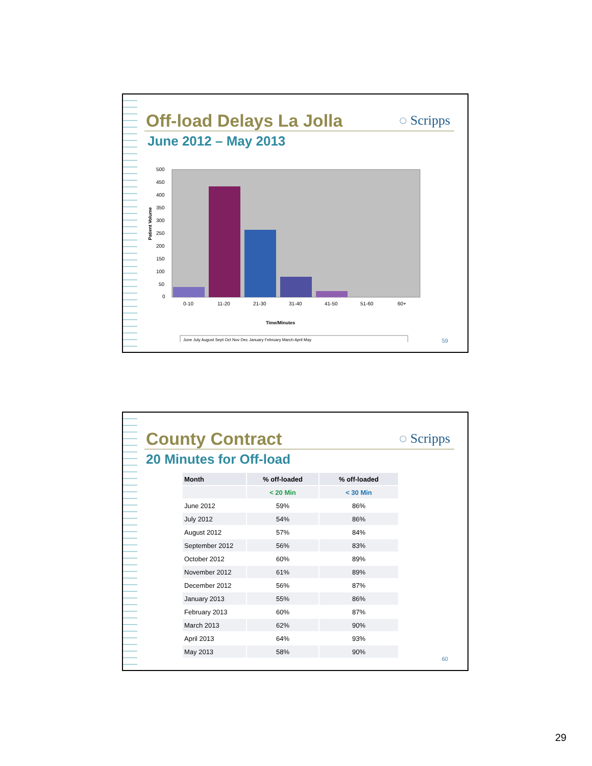Off-load Delays La Jolla ◌ Scripps
June 2012 – May 2013
Patient Volume
500
450
400
350
300
250
200
150
100
50
0
0-10
11-20
21-30
31-40
41-50
51-60
60+
Time/Minutes
June July August Sept Oct Nov Dec January February March April May
59
County Contract ◌ Scripps
20 Minutes for Off-load
| Month | % off-loaded | % off-loaded |
| --- | --- | --- |
| | < 20 Min | < 30 Min |
| June 2012 | 59% | 86% |
| July 2012 | 54% | 86% |
| August 2012 | 57% | 84% |
| September 2012 | 56% | 83% |
| October 2012 | 60% | 89% |
| November 2012 | 61% | 89% |
| December 2012 | 56% | 87% |
| January 2013 | 55% | 86% |
| February 2013 | 60% | 87% |
| March 2013 | 62% | 90% |
| April 2013 | 64% | 93% |
| May 2013 | 58% | 90% |
60
29